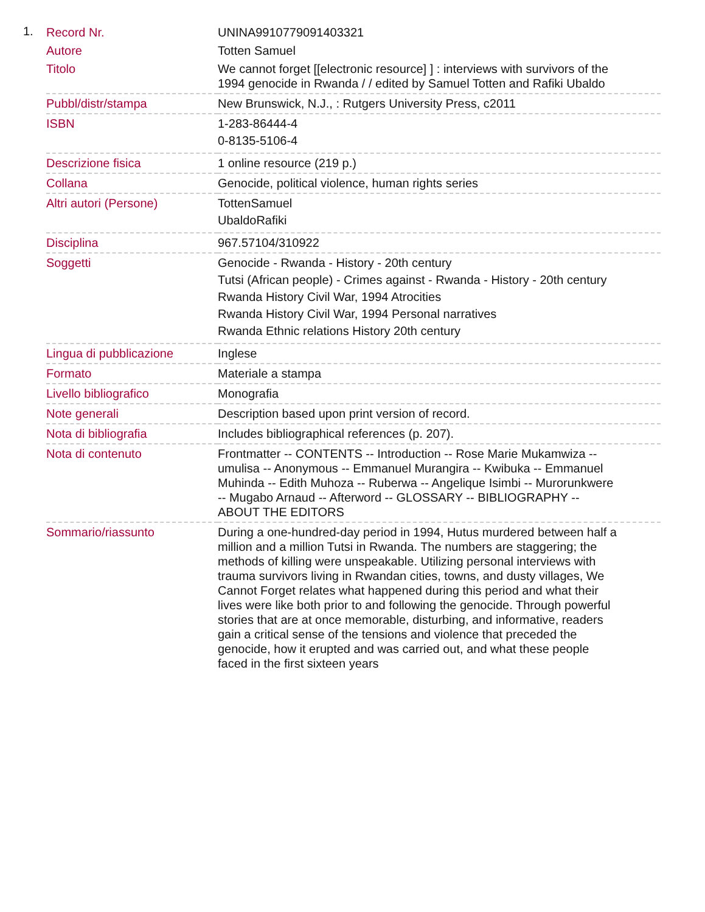1.
| Record Nr. | UNINA9910779091403321 |
| Autore | Totten Samuel |
| Titolo | We cannot forget [[electronic resource] ] : interviews with survivors of the 1994 genocide in Rwanda / / edited by Samuel Totten and Rafiki Ubaldo |
| Pubbl/distr/stampa | New Brunswick, N.J., : Rutgers University Press, c2011 |
| ISBN | 1-283-86444-4 0-8135-5106-4 |
| Descrizione fisica | 1 online resource (219 p.) |
| Collana | Genocide, political violence, human rights series |
| Altri autori (Persone) | TottenSamuel UbaldoRafiki |
| Disciplina | 967.57104/310922 |
| Soggetti | Genocide - Rwanda - History - 20th century Tutsi (African people) - Crimes against - Rwanda - History - 20th century Rwanda History Civil War, 1994 Atrocities Rwanda History Civil War, 1994 Personal narratives Rwanda Ethnic relations History 20th century |
| Lingua di pubblicazione | Inglese |
| Formato | Materiale a stampa |
| Livello bibliografico | Monografia |
| Note generali | Description based upon print version of record. |
| Nota di bibliografia | Includes bibliographical references (p. 207). |
| Nota di contenuto | Frontmatter -- CONTENTS -- Introduction -- Rose Marie Mukamwiza -- umulisa -- Anonymous -- Emmanuel Murangira -- Kwibuka -- Emmanuel Muhinda -- Edith Muhoza -- Ruberwa -- Angelique Isimbi -- Murorunkwere -- Mugabo Arnaud -- Afterword -- GLOSSARY -- BIBLIOGRAPHY -- ABOUT THE EDITORS |
| Sommario/riassunto | During a one-hundred-day period in 1994, Hutus murdered between half a million and a million Tutsi in Rwanda. The numbers are staggering; the methods of killing were unspeakable. Utilizing personal interviews with trauma survivors living in Rwandan cities, towns, and dusty villages, We Cannot Forget relates what happened during this period and what their lives were like both prior to and following the genocide. Through powerful stories that are at once memorable, disturbing, and informative, readers gain a critical sense of the tensions and violence that preceded the genocide, how it erupted and was carried out, and what these people faced in the first sixteen years |